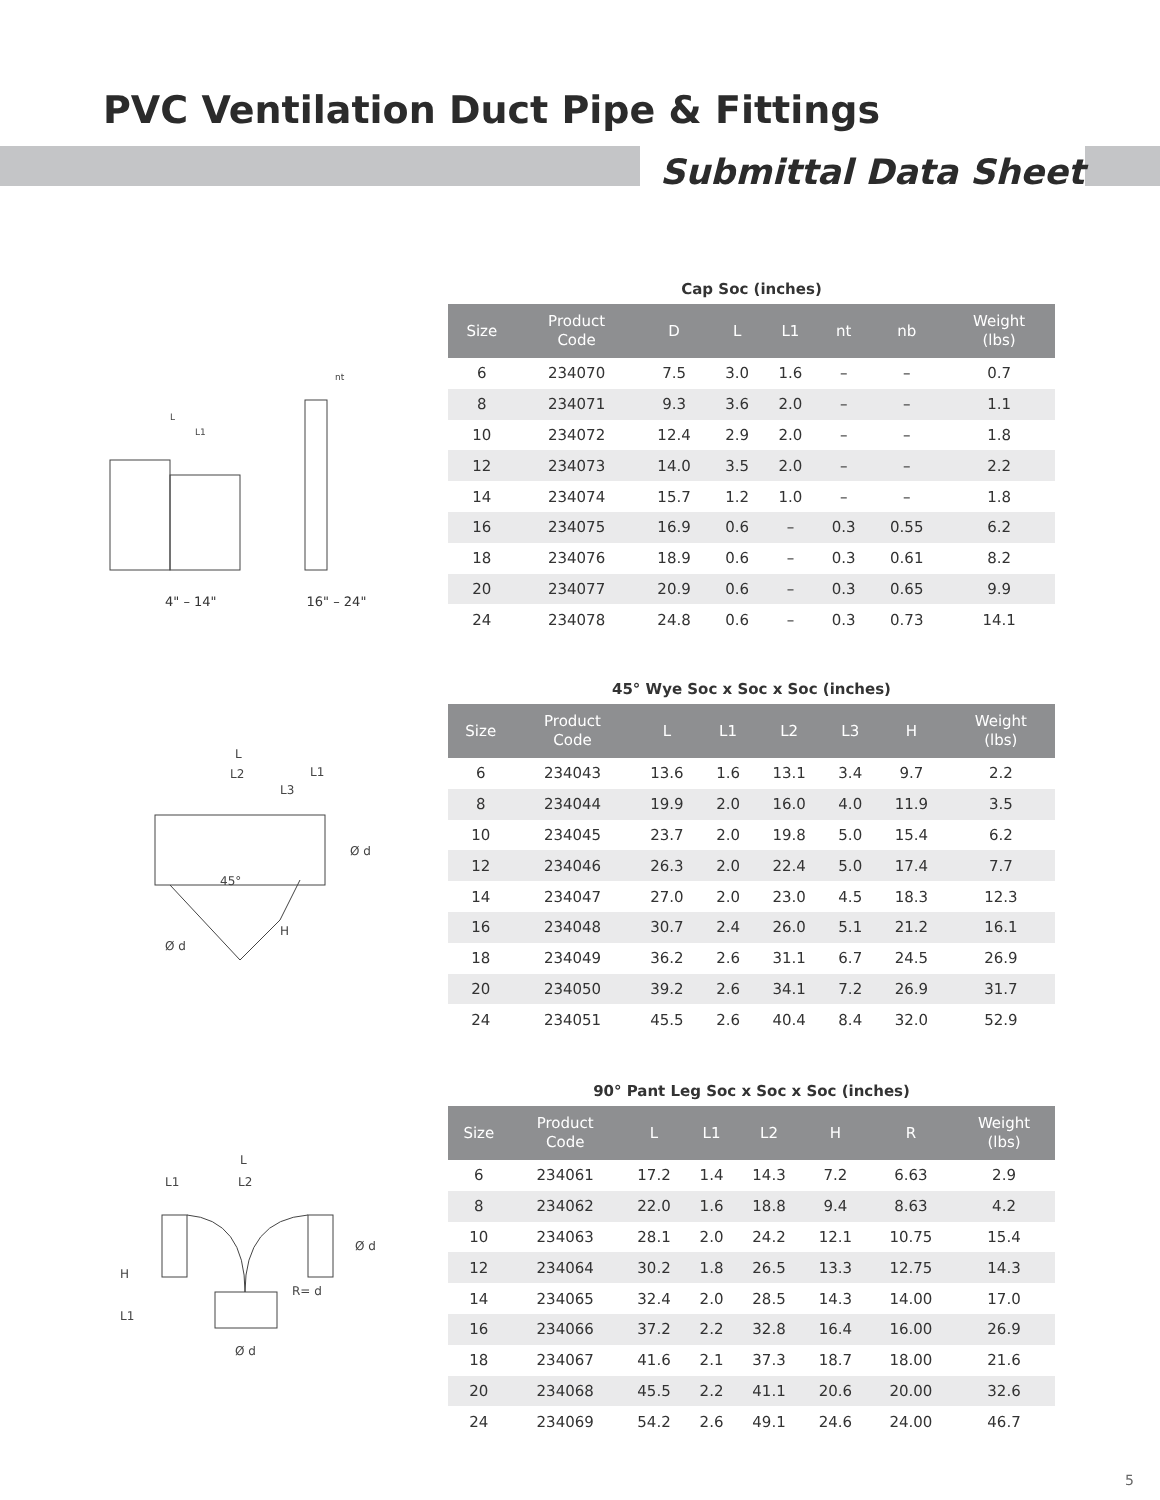PVC Ventilation Duct Pipe & Fittings
Submittal Data Sheet
L
L1
nt
4" – 14" 16" – 24"
Cap Soc (inches)
| Size | Product Code | D | L | L1 | nt | nb | Weight (lbs) |
| --- | --- | --- | --- | --- | --- | --- | --- |
| 6 | 234070 | 7.5 | 3.0 | 1.6 | – | – | 0.7 |
| 8 | 234071 | 9.3 | 3.6 | 2.0 | – | – | 1.1 |
| 10 | 234072 | 12.4 | 2.9 | 2.0 | – | – | 1.8 |
| 12 | 234073 | 14.0 | 3.5 | 2.0 | – | – | 2.2 |
| 14 | 234074 | 15.7 | 1.2 | 1.0 | – | – | 1.8 |
| 16 | 234075 | 16.9 | 0.6 | – | 0.3 | 0.55 | 6.2 |
| 18 | 234076 | 18.9 | 0.6 | – | 0.3 | 0.61 | 8.2 |
| 20 | 234077 | 20.9 | 0.6 | – | 0.3 | 0.65 | 9.9 |
| 24 | 234078 | 24.8 | 0.6 | – | 0.3 | 0.73 | 14.1 |
L
L2
L1
L3
45°
Ø d
Ø d
H
45° Wye Soc x Soc x Soc (inches)
| Size | Product Code | L | L1 | L2 | L3 | H | Weight (lbs) |
| --- | --- | --- | --- | --- | --- | --- | --- |
| 6 | 234043 | 13.6 | 1.6 | 13.1 | 3.4 | 9.7 | 2.2 |
| 8 | 234044 | 19.9 | 2.0 | 16.0 | 4.0 | 11.9 | 3.5 |
| 10 | 234045 | 23.7 | 2.0 | 19.8 | 5.0 | 15.4 | 6.2 |
| 12 | 234046 | 26.3 | 2.0 | 22.4 | 5.0 | 17.4 | 7.7 |
| 14 | 234047 | 27.0 | 2.0 | 23.0 | 4.5 | 18.3 | 12.3 |
| 16 | 234048 | 30.7 | 2.4 | 26.0 | 5.1 | 21.2 | 16.1 |
| 18 | 234049 | 36.2 | 2.6 | 31.1 | 6.7 | 24.5 | 26.9 |
| 20 | 234050 | 39.2 | 2.6 | 34.1 | 7.2 | 26.9 | 31.7 |
| 24 | 234051 | 45.5 | 2.6 | 40.4 | 8.4 | 32.0 | 52.9 |
L
L1
L2
H
L1
Ø d
Ø d
R= d
90° Pant Leg Soc x Soc x Soc (inches)
| Size | Product Code | L | L1 | L2 | H | R | Weight (lbs) |
| --- | --- | --- | --- | --- | --- | --- | --- |
| 6 | 234061 | 17.2 | 1.4 | 14.3 | 7.2 | 6.63 | 2.9 |
| 8 | 234062 | 22.0 | 1.6 | 18.8 | 9.4 | 8.63 | 4.2 |
| 10 | 234063 | 28.1 | 2.0 | 24.2 | 12.1 | 10.75 | 15.4 |
| 12 | 234064 | 30.2 | 1.8 | 26.5 | 13.3 | 12.75 | 14.3 |
| 14 | 234065 | 32.4 | 2.0 | 28.5 | 14.3 | 14.00 | 17.0 |
| 16 | 234066 | 37.2 | 2.2 | 32.8 | 16.4 | 16.00 | 26.9 |
| 18 | 234067 | 41.6 | 2.1 | 37.3 | 18.7 | 18.00 | 21.6 |
| 20 | 234068 | 45.5 | 2.2 | 41.1 | 20.6 | 20.00 | 32.6 |
| 24 | 234069 | 54.2 | 2.6 | 49.1 | 24.6 | 24.00 | 46.7 |
5